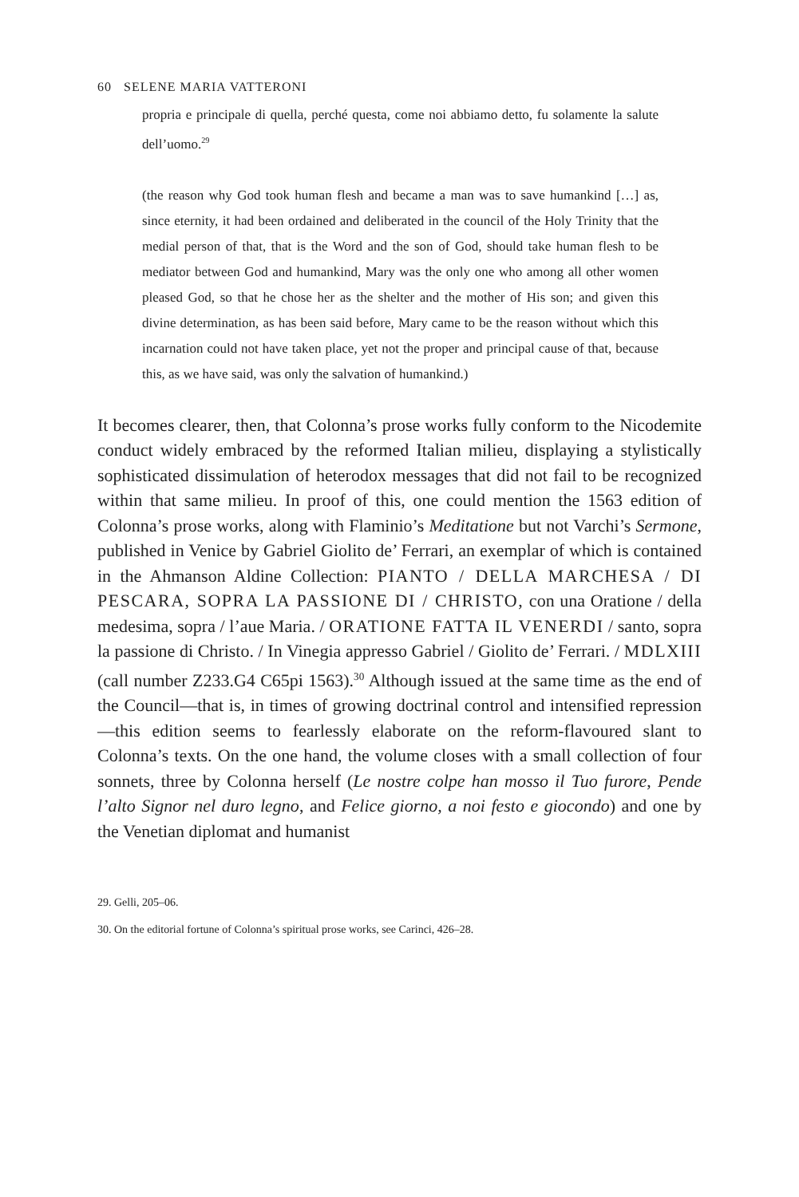60 SELENE MARIA VATTERONI
propria e principale di quella, perché questa, come noi abbiamo detto, fu solamente la salute dell’uomo.<sup>29</sup>
(the reason why God took human flesh and became a man was to save humankind […] as, since eternity, it had been ordained and deliberated in the council of the Holy Trinity that the medial person of that, that is the Word and the son of God, should take human flesh to be mediator between God and humankind, Mary was the only one who among all other women pleased God, so that he chose her as the shelter and the mother of His son; and given this divine determination, as has been said before, Mary came to be the reason without which this incarnation could not have taken place, yet not the proper and principal cause of that, because this, as we have said, was only the salvation of humankind.)
It becomes clearer, then, that Colonna’s prose works fully conform to the Nicodemite conduct widely embraced by the reformed Italian milieu, displaying a stylistically sophisticated dissimulation of heterodox messages that did not fail to be recognized within that same milieu. In proof of this, one could mention the 1563 edition of Colonna’s prose works, along with Flaminio’s Meditatione but not Varchi’s Sermone, published in Venice by Gabriel Giolito de’ Ferrari, an exemplar of which is contained in the Ahmanson Aldine Collection: PIANTO / DELLA MARCHESA / DI PESCARA, SOPRA LA PASSIONE DI / CHRISTO, con una Oratione / della medesima, sopra / l’aue Maria. / ORATIONE FATTA IL VENERDI / santo, sopra la passione di Christo. / In Vinegia appresso Gabriel / Giolito de’ Ferrari. / MDLXIII (call number Z233.G4 C65pi 1563).<sup>30</sup> Although issued at the same time as the end of the Council—that is, in times of growing doctrinal control and intensified repression—this edition seems to fearlessly elaborate on the reform-flavoured slant to Colonna’s texts. On the one hand, the volume closes with a small collection of four sonnets, three by Colonna herself (Le nostre colpe han mosso il Tuo furore, Pende l’alto Signor nel duro legno, and Felice giorno, a noi festo e giocondo) and one by the Venetian diplomat and humanist
29. Gelli, 205–06.
30. On the editorial fortune of Colonna’s spiritual prose works, see Carinci, 426–28.